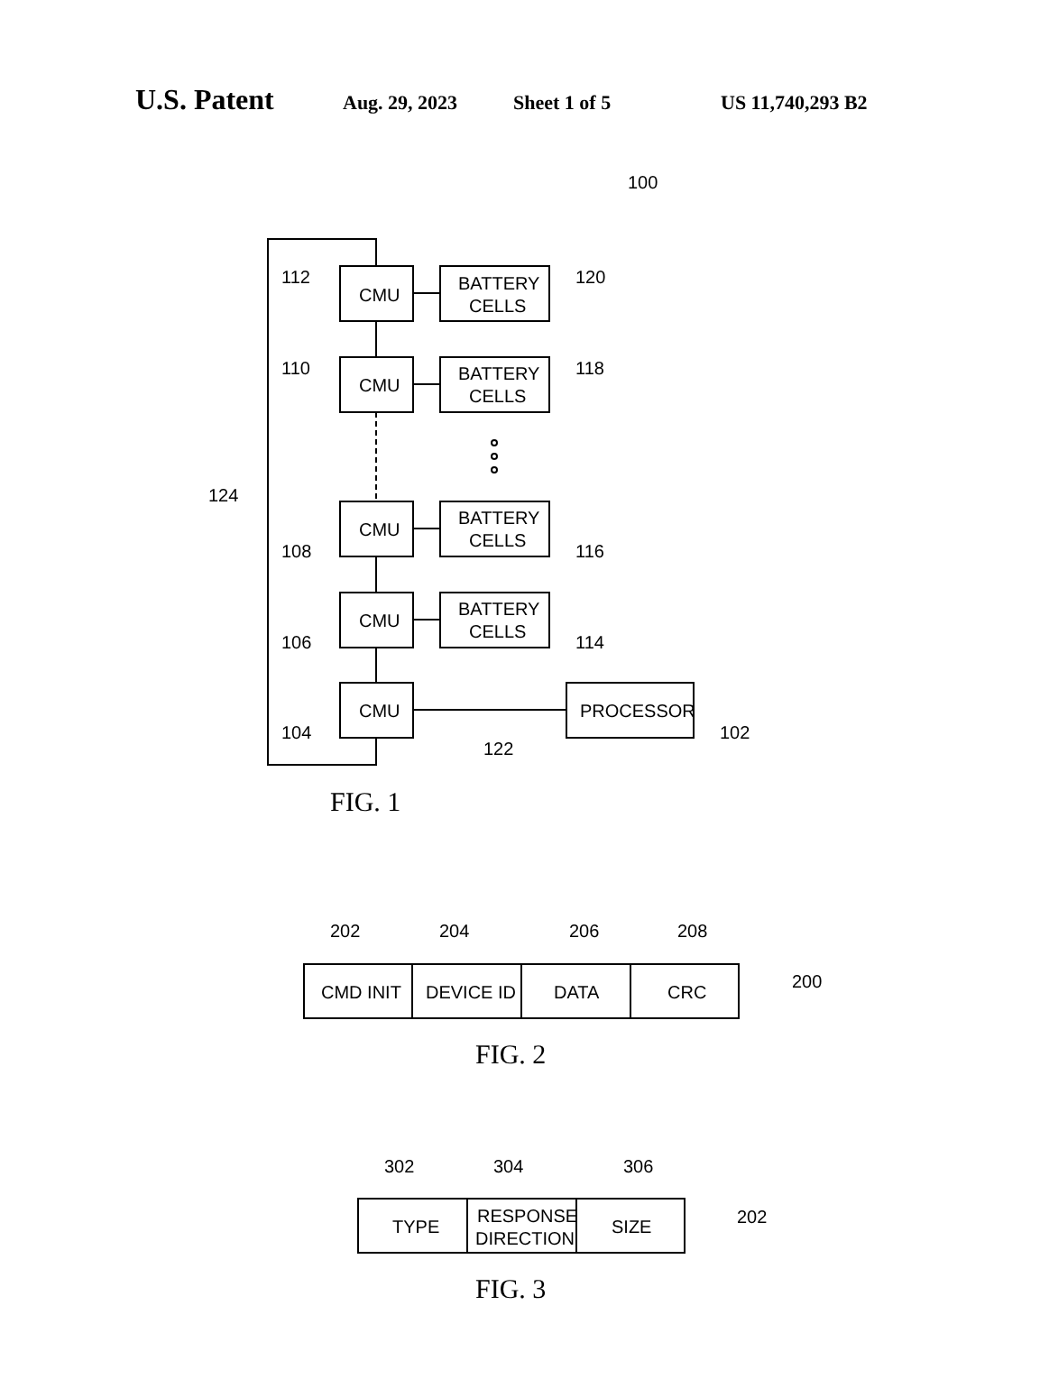U.S. Patent Aug. 29, 2023 Sheet 1 of 5 US 11,740,293 B2
CMU
BATTERY
CELLS
CMU
BATTERY
CELLS
CMU
BATTERY
CELLS
CMU
BATTERY
CELLS
CMU
PROCESSOR
100
112
120
110
118
124
108
116
106
114
104
122
102
FIG. 1
202
204
206
208
CMD INIT
DEVICE ID
DATA
CRC
200
FIG. 2
302
304
306
TYPE
RESPONSE
DIRECTION
SIZE
202
FIG. 3